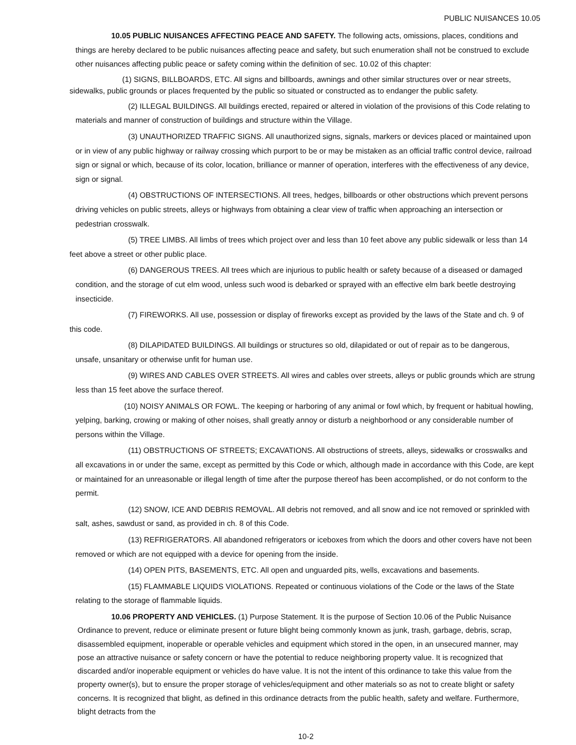PUBLIC NUISANCES 10.05
10.05 PUBLIC NUISANCES AFFECTING PEACE AND SAFETY. The following acts, omissions, places, conditions and things are hereby declared to be public nuisances affecting peace and safety, but such enumeration shall not be construed to exclude other nuisances affecting public peace or safety coming within the definition of sec. 10.02 of this chapter:
(1) SIGNS, BILLBOARDS, ETC. All signs and billboards, awnings and other similar structures over or near streets, sidewalks, public grounds or places frequented by the public so situated or constructed as to endanger the public safety.
(2) ILLEGAL BUILDINGS. All buildings erected, repaired or altered in violation of the provisions of this Code relating to materials and manner of construction of buildings and structure within the Village.
(3) UNAUTHORIZED TRAFFIC SIGNS. All unauthorized signs, signals, markers or devices placed or maintained upon or in view of any public highway or railway crossing which purport to be or may be mistaken as an official traffic control device, railroad sign or signal or which, because of its color, location, brilliance or manner of operation, interferes with the effectiveness of any device, sign or signal.
(4) OBSTRUCTIONS OF INTERSECTIONS. All trees, hedges, billboards or other obstructions which prevent persons driving vehicles on public streets, alleys or highways from obtaining a clear view of traffic when approaching an intersection or pedestrian crosswalk.
(5) TREE LIMBS. All limbs of trees which project over and less than 10 feet above any public sidewalk or less than 14 feet above a street or other public place.
(6) DANGEROUS TREES. All trees which are injurious to public health or safety because of a diseased or damaged condition, and the storage of cut elm wood, unless such wood is debarked or sprayed with an effective elm bark beetle destroying insecticide.
(7) FIREWORKS. All use, possession or display of fireworks except as provided by the laws of the State and ch. 9 of this code.
(8) DILAPIDATED BUILDINGS. All buildings or structures so old, dilapidated or out of repair as to be dangerous, unsafe, unsanitary or otherwise unfit for human use.
(9) WIRES AND CABLES OVER STREETS. All wires and cables over streets, alleys or public grounds which are strung less than 15 feet above the surface thereof.
(10) NOISY ANIMALS OR FOWL. The keeping or harboring of any animal or fowl which, by frequent or habitual howling, yelping, barking, crowing or making of other noises, shall greatly annoy or disturb a neighborhood or any considerable number of persons within the Village.
(11) OBSTRUCTIONS OF STREETS; EXCAVATIONS. All obstructions of streets, alleys, sidewalks or crosswalks and all excavations in or under the same, except as permitted by this Code or which, although made in accordance with this Code, are kept or maintained for an unreasonable or illegal length of time after the purpose thereof has been accomplished, or do not conform to the permit.
(12) SNOW, ICE AND DEBRIS REMOVAL. All debris not removed, and all snow and ice not removed or sprinkled with salt, ashes, sawdust or sand, as provided in ch. 8 of this Code.
(13) REFRIGERATORS. All abandoned refrigerators or iceboxes from which the doors and other covers have not been removed or which are not equipped with a device for opening from the inside.
(14) OPEN PITS, BASEMENTS, ETC. All open and unguarded pits, wells, excavations and basements.
(15) FLAMMABLE LIQUIDS VIOLATIONS. Repeated or continuous violations of the Code or the laws of the State relating to the storage of flammable liquids.
10.06 PROPERTY AND VEHICLES. (1) Purpose Statement. It is the purpose of Section 10.06 of the Public Nuisance Ordinance to prevent, reduce or eliminate present or future blight being commonly known as junk, trash, garbage, debris, scrap, disassembled equipment, inoperable or operable vehicles and equipment which stored in the open, in an unsecured manner, may pose an attractive nuisance or safety concern or have the potential to reduce neighboring property value. It is recognized that discarded and/or inoperable equipment or vehicles do have value. It is not the intent of this ordinance to take this value from the property owner(s), but to ensure the proper storage of vehicles/equipment and other materials so as not to create blight or safety concerns. It is recognized that blight, as defined in this ordinance detracts from the public health, safety and welfare. Furthermore, blight detracts from the
10-2